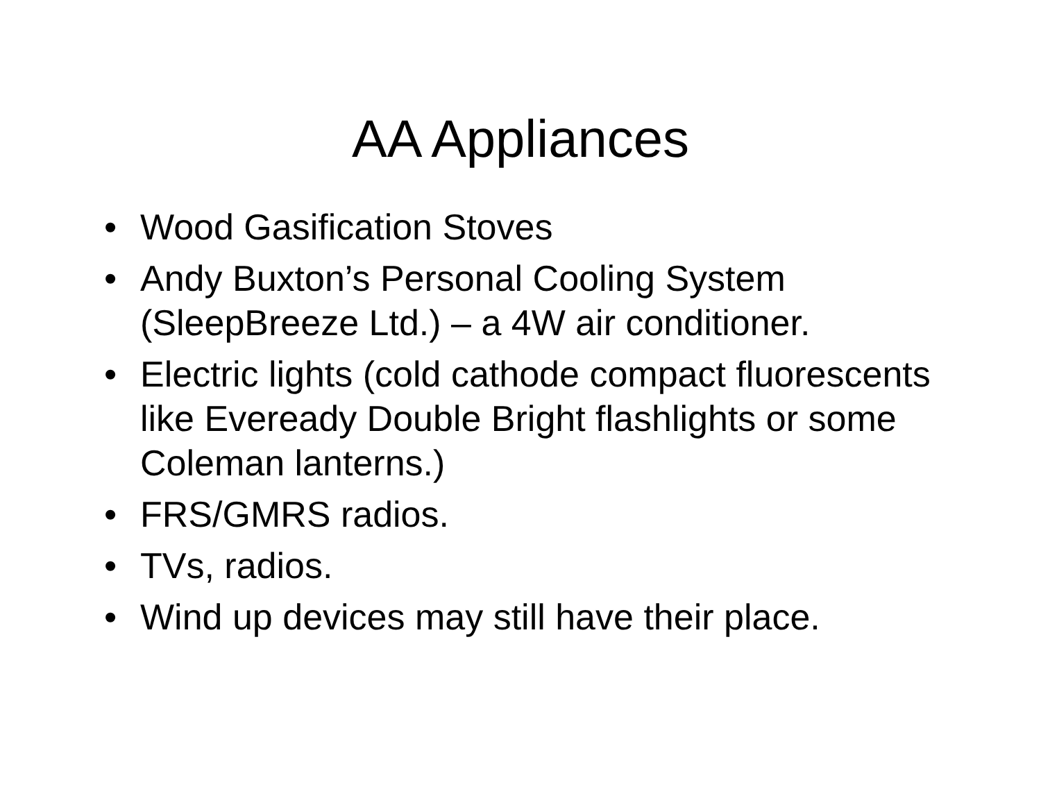AA Appliances
• Wood Gasification Stoves
• Andy Buxton’s Personal Cooling System (SleepBreeze Ltd.) – a 4W air conditioner.
• Electric lights (cold cathode compact fluorescents like Eveready Double Bright flashlights or some Coleman lanterns.)
• FRS/GMRS radios.
• TVs, radios.
• Wind up devices may still have their place.